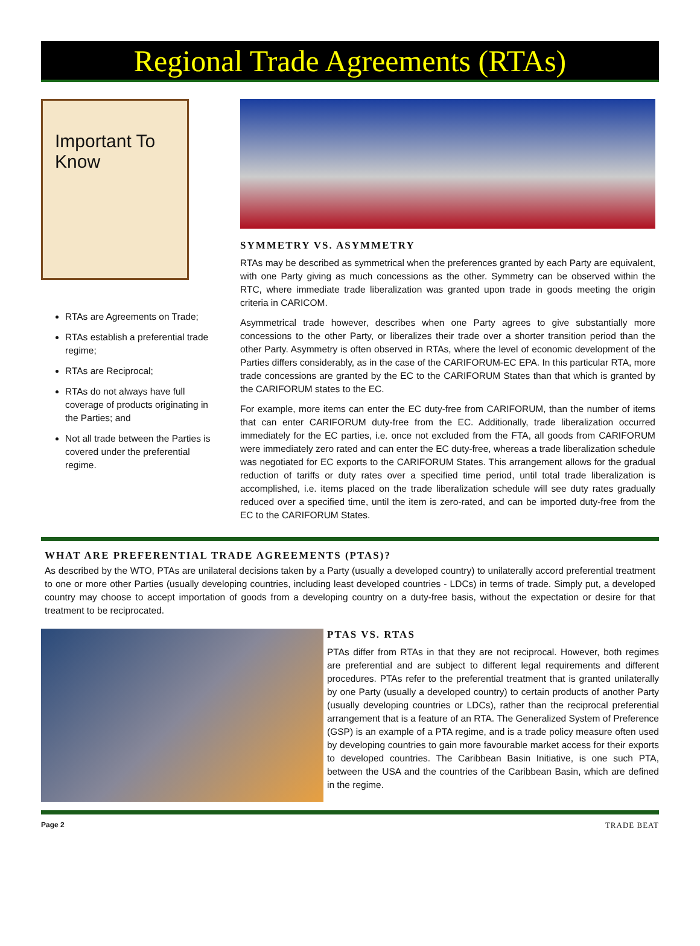Regional Trade Agreements (RTAs)
Important To Know
RTAs are Agreements on Trade;
RTAs establish a preferential trade regime;
RTAs are Reciprocal;
RTAs do not always have full coverage of products originating in the Parties; and
Not all trade between the Parties is covered under the preferential regime.
SYMMETRY VS. ASYMMETRY
RTAs may be described as symmetrical when the preferences granted by each Party are equivalent, with one Party giving as much concessions as the other. Symmetry can be observed within the RTC, where immediate trade liberalization was granted upon trade in goods meeting the origin criteria in CARICOM.
Asymmetrical trade however, describes when one Party agrees to give substantially more concessions to the other Party, or liberalizes their trade over a shorter transition period than the other Party. Asymmetry is often observed in RTAs, where the level of economic development of the Parties differs considerably, as in the case of the CARIFORUM-EC EPA. In this particular RTA, more trade concessions are granted by the EC to the CARIFORUM States than that which is granted by the CARIFORUM states to the EC.
For example, more items can enter the EC duty-free from CARIFORUM, than the number of items that can enter CARIFORUM duty-free from the EC. Additionally, trade liberalization occurred immediately for the EC parties, i.e. once not excluded from the FTA, all goods from CARIFORUM were immediately zero rated and can enter the EC duty-free, whereas a trade liberalization schedule was negotiated for EC exports to the CARIFORUM States. This arrangement allows for the gradual reduction of tariffs or duty rates over a specified time period, until total trade liberalization is accomplished, i.e. items placed on the trade liberalization schedule will see duty rates gradually reduced over a specified time, until the item is zero-rated, and can be imported duty-free from the EC to the CARIFORUM States.
WHAT ARE PREFERENTIAL TRADE AGREEMENTS (PTAS)?
As described by the WTO, PTAs are unilateral decisions taken by a Party (usually a developed country) to unilaterally accord preferential treatment to one or more other Parties (usually developing countries, including least developed countries - LDCs) in terms of trade. Simply put, a developed country may choose to accept importation of goods from a developing country on a duty-free basis, without the expectation or desire for that treatment to be reciprocated.
PTAS VS. RTAS
PTAs differ from RTAs in that they are not reciprocal. However, both regimes are preferential and are subject to different legal requirements and different procedures. PTAs refer to the preferential treatment that is granted unilaterally by one Party (usually a developed country) to certain products of another Party (usually developing countries or LDCs), rather than the reciprocal preferential arrangement that is a feature of an RTA. The Generalized System of Preference (GSP) is an example of a PTA regime, and is a trade policy measure often used by developing countries to gain more favourable market access for their exports to developed countries. The Caribbean Basin Initiative, is one such PTA, between the USA and the countries of the Caribbean Basin, which are defined in the regime.
Page 2 TRADE BEAT